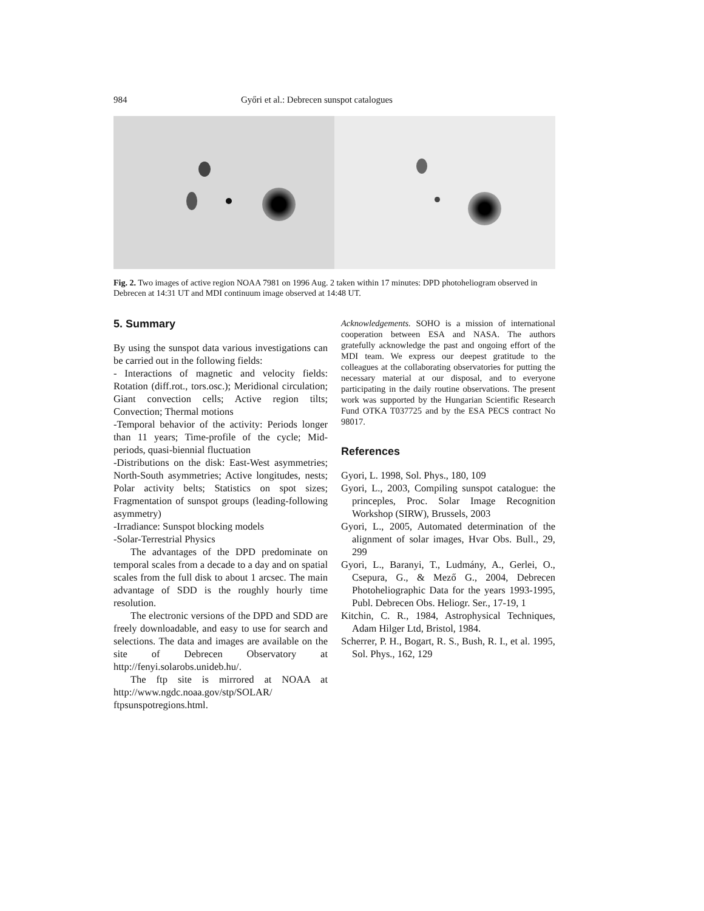984 Győri et al.: Debrecen sunspot catalogues
Fig. 2. Two images of active region NOAA 7981 on 1996 Aug. 2 taken within 17 minutes: DPD photoheliogram observed in Debrecen at 14:31 UT and MDI continuum image observed at 14:48 UT.
5. Summary
By using the sunspot data various investigations can be carried out in the following fields:
- Interactions of magnetic and velocity fields: Rotation (diff.rot., tors.osc.); Meridional circulation; Giant convection cells; Active region tilts; Convection; Thermal motions
-Temporal behavior of the activity: Periods longer than 11 years; Time-profile of the cycle; Mid-periods, quasi-biennial fluctuation
-Distributions on the disk: East-West asymmetries; North-South asymmetries; Active longitudes, nests; Polar activity belts; Statistics on spot sizes; Fragmentation of sunspot groups (leading-following asymmetry)
-Irradiance: Sunspot blocking models
-Solar-Terrestrial Physics
The advantages of the DPD predominate on temporal scales from a decade to a day and on spatial scales from the full disk to about 1 arcsec. The main advantage of SDD is the roughly hourly time resolution.
The electronic versions of the DPD and SDD are freely downloadable, and easy to use for search and selections. The data and images are available on the site of Debrecen Observatory at http://fenyi.solarobs.unideb.hu/.
The ftp site is mirrored at NOAA at http://www.ngdc.noaa.gov/stp/SOLAR/ ftpsunspotregions.html.
Acknowledgements. SOHO is a mission of international cooperation between ESA and NASA. The authors gratefully acknowledge the past and ongoing effort of the MDI team. We express our deepest gratitude to the colleagues at the collaborating observatories for putting the necessary material at our disposal, and to everyone participating in the daily routine observations. The present work was supported by the Hungarian Scientific Research Fund OTKA T037725 and by the ESA PECS contract No 98017.
References
Gyori, L. 1998, Sol. Phys., 180, 109
Gyori, L., 2003, Compiling sunspot catalogue: the princeples, Proc. Solar Image Recognition Workshop (SIRW), Brussels, 2003
Gyori, L., 2005, Automated determination of the alignment of solar images, Hvar Obs. Bull., 29, 299
Gyori, L., Baranyi, T., Ludmány, A., Gerlei, O., Csepura, G., & Mező G., 2004, Debrecen Photoheliographic Data for the years 1993-1995, Publ. Debrecen Obs. Heliogr. Ser., 17-19, 1
Kitchin, C. R., 1984, Astrophysical Techniques, Adam Hilger Ltd, Bristol, 1984.
Scherrer, P. H., Bogart, R. S., Bush, R. I., et al. 1995, Sol. Phys., 162, 129